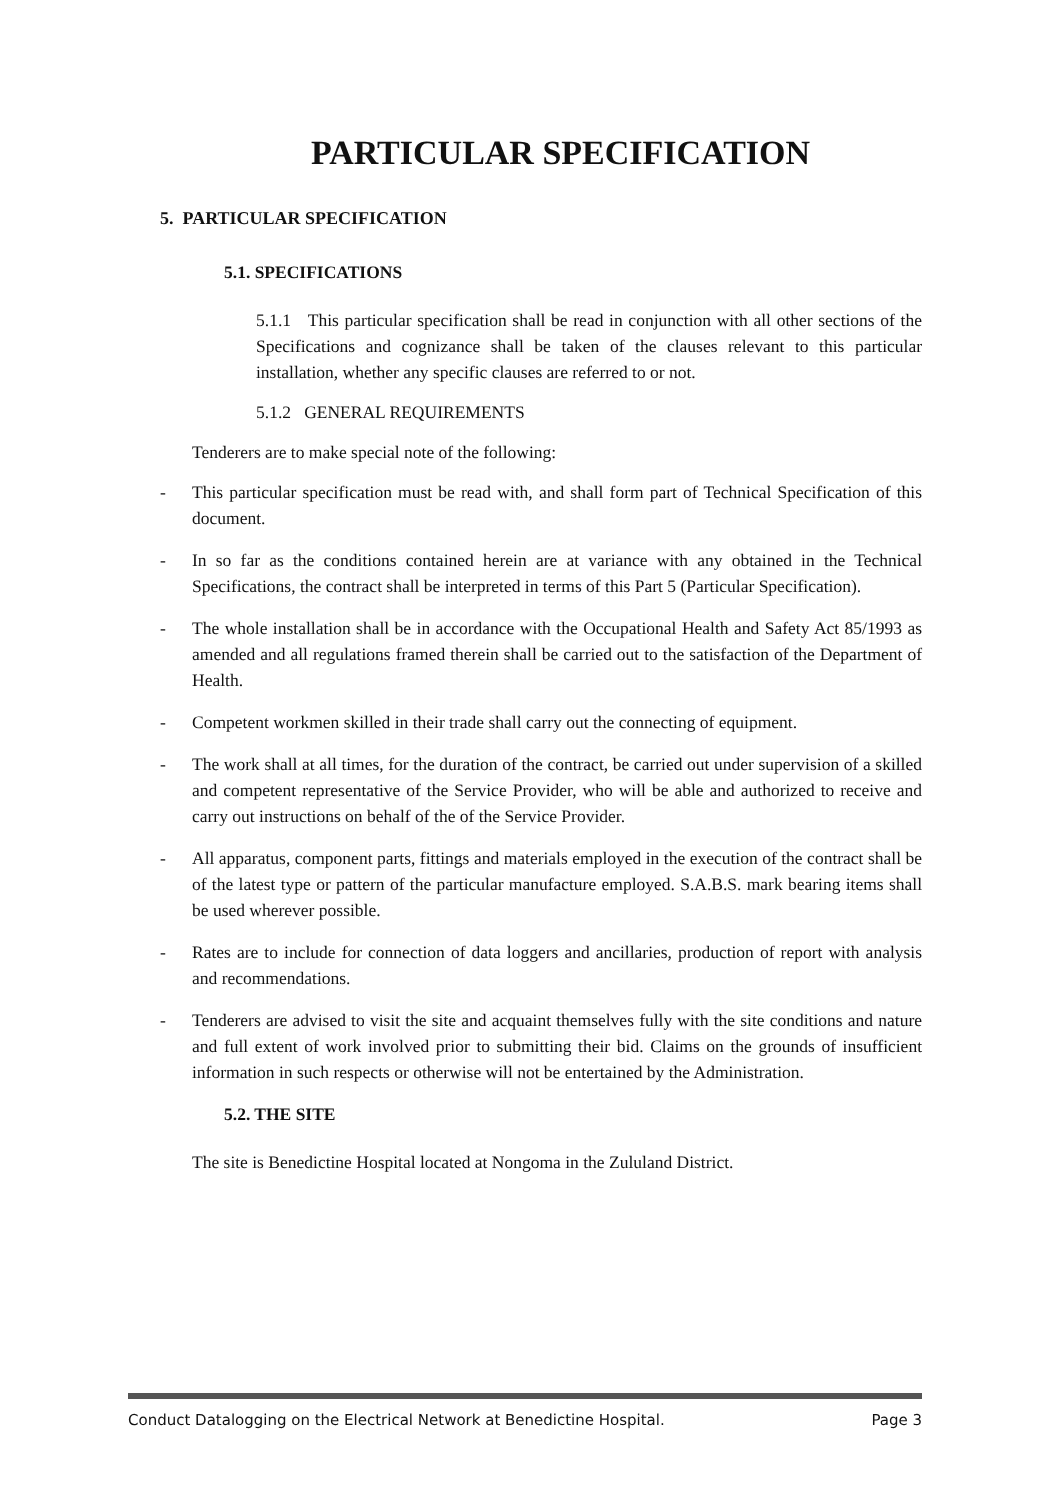PARTICULAR SPECIFICATION
5. PARTICULAR SPECIFICATION
5.1. SPECIFICATIONS
5.1.1 This particular specification shall be read in conjunction with all other sections of the Specifications and cognizance shall be taken of the clauses relevant to this particular installation, whether any specific clauses are referred to or not.
5.1.2 GENERAL REQUIREMENTS
Tenderers are to make special note of the following:
- This particular specification must be read with, and shall form part of Technical Specification of this document.
- In so far as the conditions contained herein are at variance with any obtained in the Technical Specifications, the contract shall be interpreted in terms of this Part 5 (Particular Specification).
- The whole installation shall be in accordance with the Occupational Health and Safety Act 85/1993 as amended and all regulations framed therein shall be carried out to the satisfaction of the Department of Health.
- Competent workmen skilled in their trade shall carry out the connecting of equipment.
- The work shall at all times, for the duration of the contract, be carried out under supervision of a skilled and competent representative of the Service Provider, who will be able and authorized to receive and carry out instructions on behalf of the of the Service Provider.
- All apparatus, component parts, fittings and materials employed in the execution of the contract shall be of the latest type or pattern of the particular manufacture employed. S.A.B.S. mark bearing items shall be used wherever possible.
- Rates are to include for connection of data loggers and ancillaries, production of report with analysis and recommendations.
- Tenderers are advised to visit the site and acquaint themselves fully with the site conditions and nature and full extent of work involved prior to submitting their bid. Claims on the grounds of insufficient information in such respects or otherwise will not be entertained by the Administration.
5.2. THE SITE
The site is Benedictine Hospital located at Nongoma in the Zululand District.
Conduct Datalogging on the Electrical Network at Benedictine Hospital. Page 3